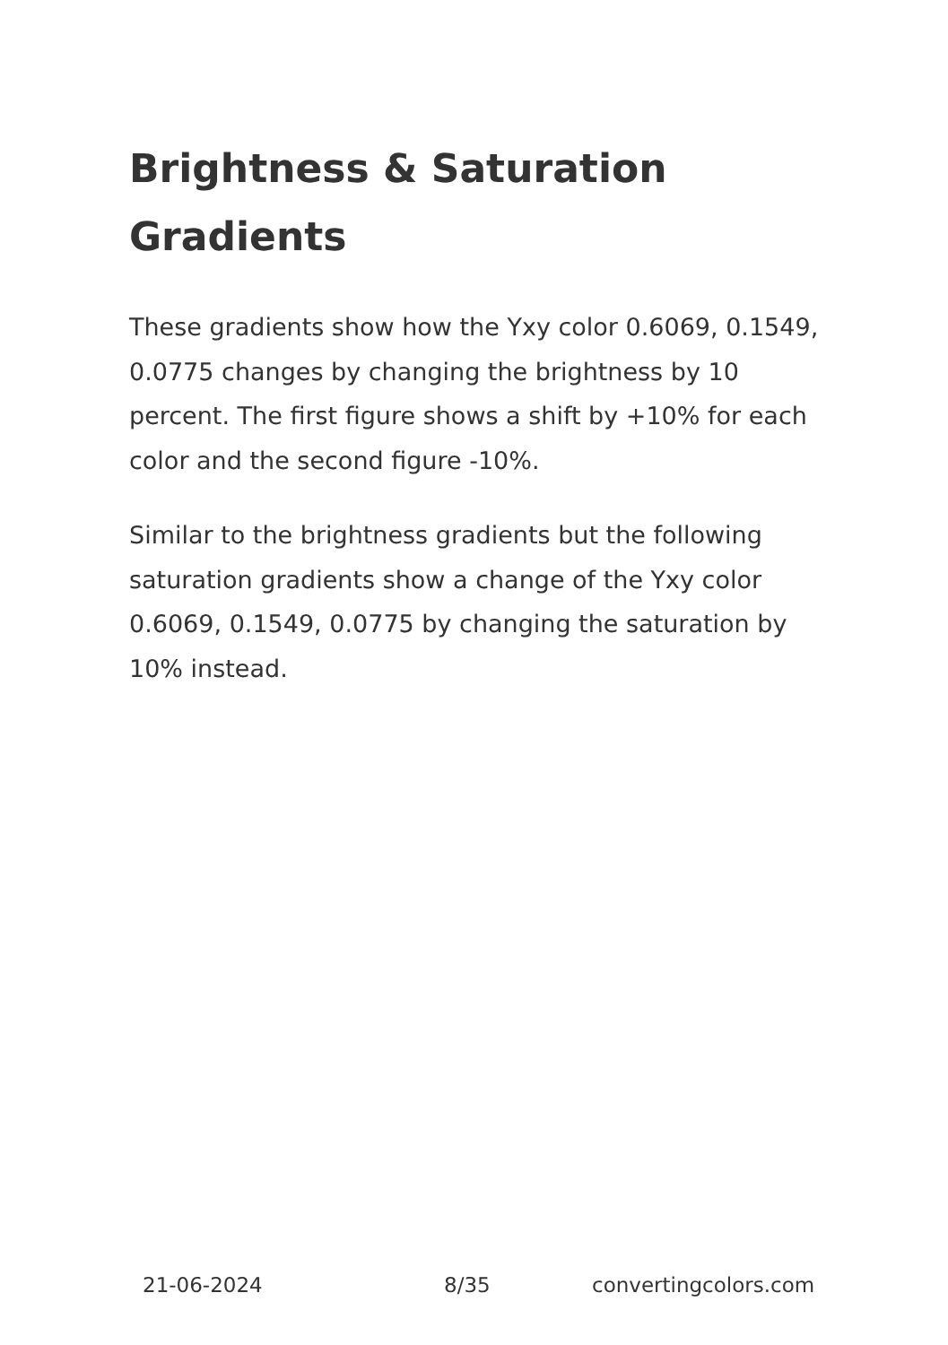Brightness & Saturation Gradients
These gradients show how the Yxy color 0.6069, 0.1549, 0.0775 changes by changing the brightness by 10 percent. The first figure shows a shift by +10% for each color and the second figure -10%.
Similar to the brightness gradients but the following saturation gradients show a change of the Yxy color 0.6069, 0.1549, 0.0775 by changing the saturation by 10% instead.
21-06-2024 8/35 convertingcolors.com